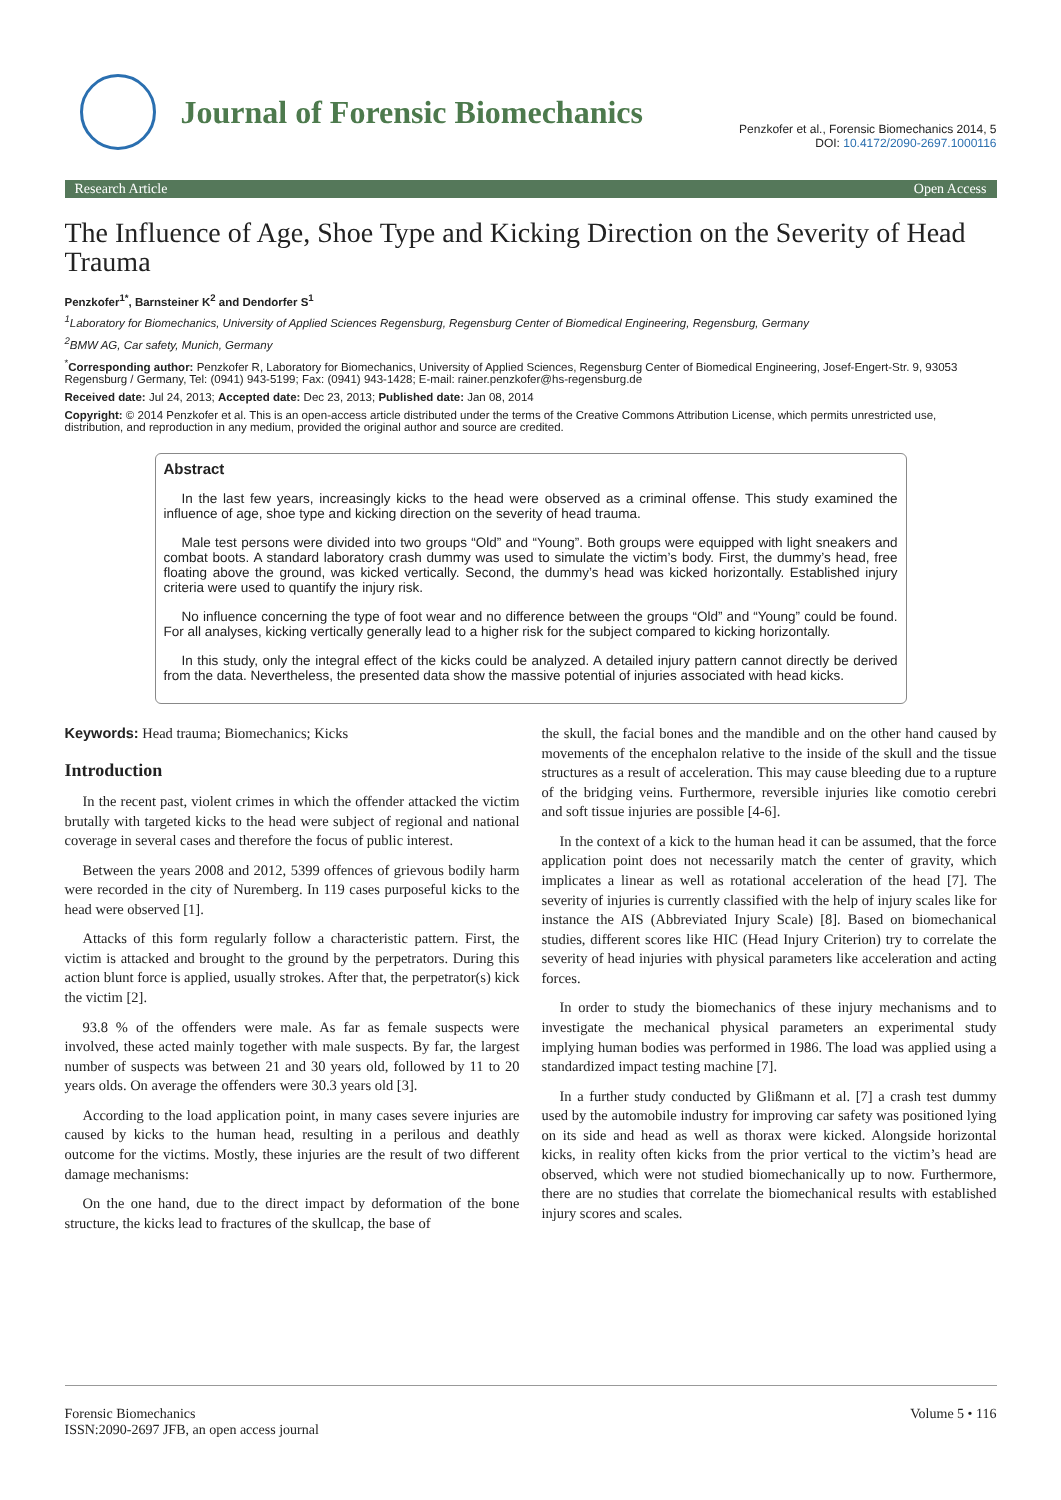Journal of Forensic Biomechanics
Penzkofer et al., Forensic Biomechanics 2014, 5
DOI: 10.4172/2090-2697.1000116
Research Article Open Access
The Influence of Age, Shoe Type and Kicking Direction on the Severity of Head Trauma
Penzkofer<sup>1*</sup>, Barnsteiner K<sup>2</sup> and Dendorfer S<sup>1</sup>
<sup>1</sup> Laboratory for Biomechanics, University of Applied Sciences Regensburg, Regensburg Center of Biomedical Engineering, Regensburg, Germany
<sup>2</sup> BMW AG, Car safety, Munich, Germany
<sup>*</sup> Corresponding author: Penzkofer R, Laboratory for Biomechanics, University of Applied Sciences, Regensburg Center of Biomedical Engineering, Josef-Engert-Str. 9, 93053 Regensburg / Germany, Tel: (0941) 943-5199; Fax: (0941) 943-1428; E-mail: rainer.penzkofer@hs-regensburg.de
Received date: Jul 24, 2013; Accepted date: Dec 23, 2013; Published date: Jan 08, 2014
Copyright: © 2014 Penzkofer et al. This is an open-access article distributed under the terms of the Creative Commons Attribution License, which permits unrestricted use, distribution, and reproduction in any medium, provided the original author and source are credited.
Abstract
In the last few years, increasingly kicks to the head were observed as a criminal offense. This study examined the influence of age, shoe type and kicking direction on the severity of head trauma.
Male test persons were divided into two groups “Old” and “Young”. Both groups were equipped with light sneakers and combat boots. A standard laboratory crash dummy was used to simulate the victim’s body. First, the dummy’s head, free floating above the ground, was kicked vertically. Second, the dummy’s head was kicked horizontally. Established injury criteria were used to quantify the injury risk.
No influence concerning the type of foot wear and no difference between the groups “Old” and “Young” could be found. For all analyses, kicking vertically generally lead to a higher risk for the subject compared to kicking horizontally.
In this study, only the integral effect of the kicks could be analyzed. A detailed injury pattern cannot directly be derived from the data. Nevertheless, the presented data show the massive potential of injuries associated with head kicks.
Keywords: Head trauma; Biomechanics; Kicks
Introduction
In the recent past, violent crimes in which the offender attacked the victim brutally with targeted kicks to the head were subject of regional and national coverage in several cases and therefore the focus of public interest.
Between the years 2008 and 2012, 5399 offences of grievous bodily harm were recorded in the city of Nuremberg. In 119 cases purposeful kicks to the head were observed [1].
Attacks of this form regularly follow a characteristic pattern. First, the victim is attacked and brought to the ground by the perpetrators. During this action blunt force is applied, usually strokes. After that, the perpetrator(s) kick the victim [2].
93.8 % of the offenders were male. As far as female suspects were involved, these acted mainly together with male suspects. By far, the largest number of suspects was between 21 and 30 years old, followed by 11 to 20 years olds. On average the offenders were 30.3 years old [3].
According to the load application point, in many cases severe injuries are caused by kicks to the human head, resulting in a perilous and deathly outcome for the victims. Mostly, these injuries are the result of two different damage mechanisms:
On the one hand, due to the direct impact by deformation of the bone structure, the kicks lead to fractures of the skullcap, the base of
the skull, the facial bones and the mandible and on the other hand caused by movements of the encephalon relative to the inside of the skull and the tissue structures as a result of acceleration. This may cause bleeding due to a rupture of the bridging veins. Furthermore, reversible injuries like comotio cerebri and soft tissue injuries are possible [4-6].
In the context of a kick to the human head it can be assumed, that the force application point does not necessarily match the center of gravity, which implicates a linear as well as rotational acceleration of the head [7]. The severity of injuries is currently classified with the help of injury scales like for instance the AIS (Abbreviated Injury Scale) [8]. Based on biomechanical studies, different scores like HIC (Head Injury Criterion) try to correlate the severity of head injuries with physical parameters like acceleration and acting forces.
In order to study the biomechanics of these injury mechanisms and to investigate the mechanical physical parameters an experimental study implying human bodies was performed in 1986. The load was applied using a standardized impact testing machine [7].
In a further study conducted by Glißmann et al. [7] a crash test dummy used by the automobile industry for improving car safety was positioned lying on its side and head as well as thorax were kicked. Alongside horizontal kicks, in reality often kicks from the prior vertical to the victim’s head are observed, which were not studied biomechanically up to now. Furthermore, there are no studies that correlate the biomechanical results with established injury scores and scales.
Forensic Biomechanics
ISSN:2090-2697 JFB, an open access journal
Volume 5 • 116